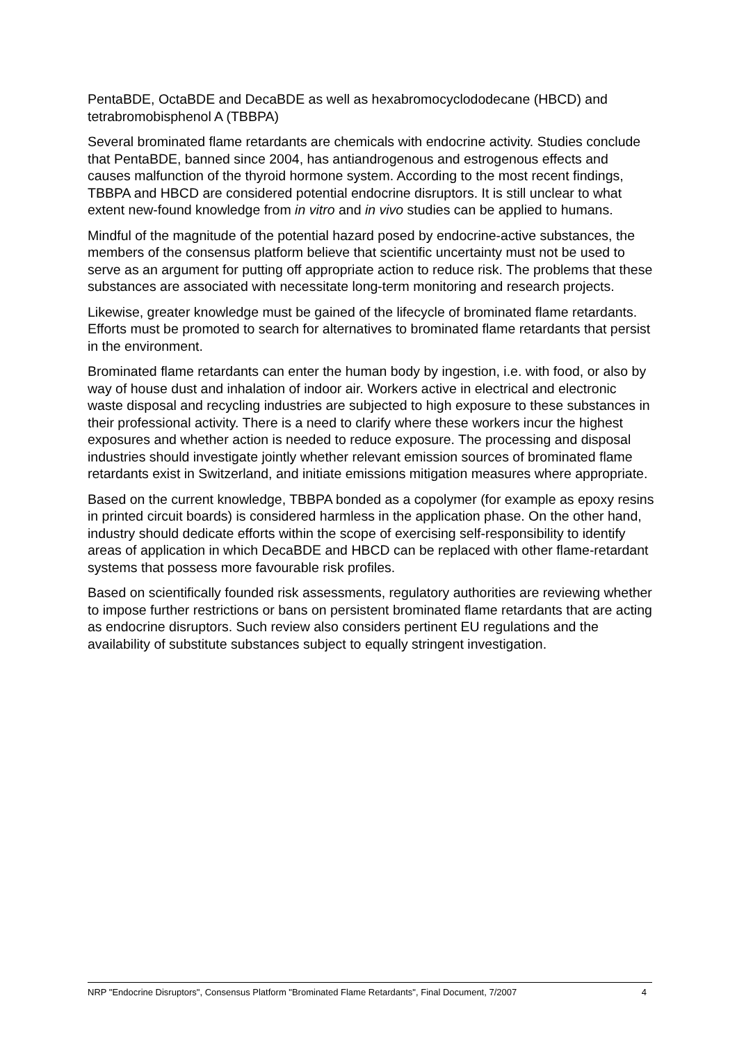PentaBDE, OctaBDE and DecaBDE as well as hexabromocyclododecane (HBCD) and tetrabromobisphenol A (TBBPA)
Several brominated flame retardants are chemicals with endocrine activity. Studies conclude that PentaBDE, banned since 2004, has antiandrogenous and estrogenous effects and causes malfunction of the thyroid hormone system. According to the most recent findings, TBBPA and HBCD are considered potential endocrine disruptors. It is still unclear to what extent new-found knowledge from in vitro and in vivo studies can be applied to humans.
Mindful of the magnitude of the potential hazard posed by endocrine-active substances, the members of the consensus platform believe that scientific uncertainty must not be used to serve as an argument for putting off appropriate action to reduce risk. The problems that these substances are associated with necessitate long-term monitoring and research projects.
Likewise, greater knowledge must be gained of the lifecycle of brominated flame retardants. Efforts must be promoted to search for alternatives to brominated flame retardants that persist in the environment.
Brominated flame retardants can enter the human body by ingestion, i.e. with food, or also by way of house dust and inhalation of indoor air. Workers active in electrical and electronic waste disposal and recycling industries are subjected to high exposure to these substances in their professional activity. There is a need to clarify where these workers incur the highest exposures and whether action is needed to reduce exposure. The processing and disposal industries should investigate jointly whether relevant emission sources of brominated flame retardants exist in Switzerland, and initiate emissions mitigation measures where appropriate.
Based on the current knowledge, TBBPA bonded as a copolymer (for example as epoxy resins in printed circuit boards) is considered harmless in the application phase. On the other hand, industry should dedicate efforts within the scope of exercising self-responsibility to identify areas of application in which DecaBDE and HBCD can be replaced with other flame-retardant systems that possess more favourable risk profiles.
Based on scientifically founded risk assessments, regulatory authorities are reviewing whether to impose further restrictions or bans on persistent brominated flame retardants that are acting as endocrine disruptors. Such review also considers pertinent EU regulations and the availability of substitute substances subject to equally stringent investigation.
NRP "Endocrine Disruptors", Consensus Platform "Brominated Flame Retardants", Final Document, 7/2007 4